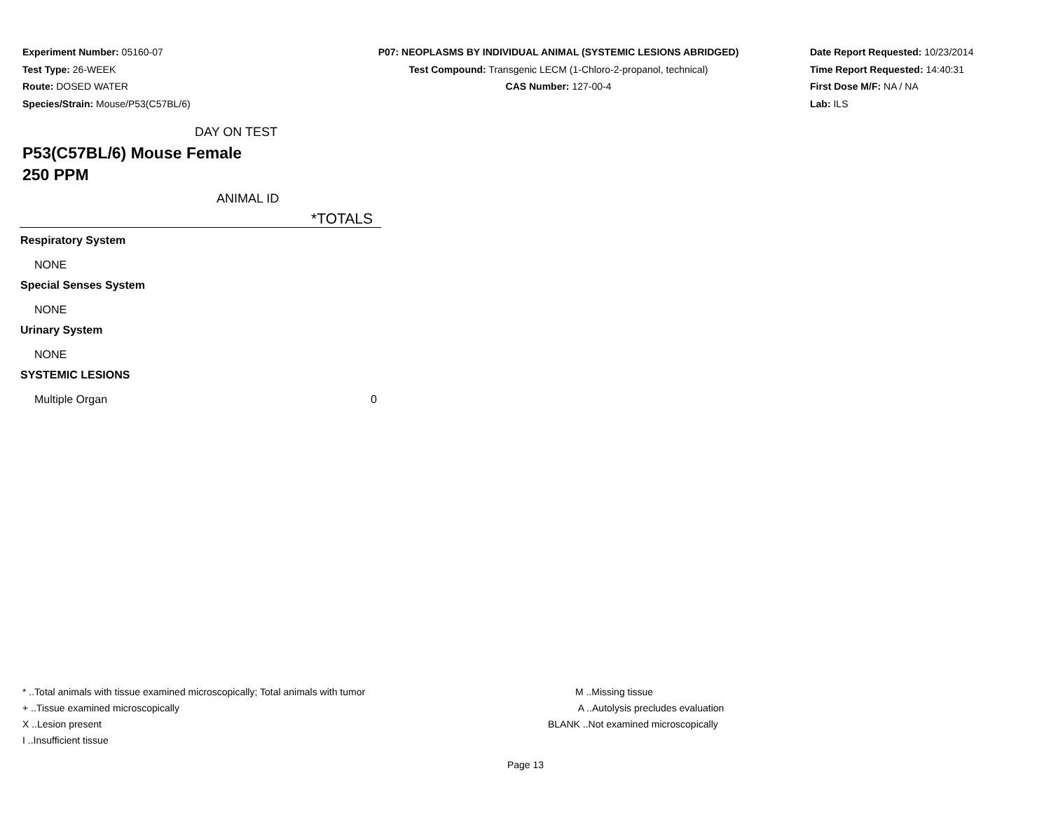Experiment Number: 05160-07
Test Type: 26-WEEK
Route: DOSED WATER
Species/Strain: Mouse/P53(C57BL/6)
P07: NEOPLASMS BY INDIVIDUAL ANIMAL (SYSTEMIC LESIONS ABRIDGED)
Test Compound: Transgenic LECM (1-Chloro-2-propanol, technical)
CAS Number: 127-00-4
Date Report Requested: 10/23/2014
Time Report Requested: 14:40:31
First Dose M/F: NA / NA
Lab: ILS
DAY ON TEST
P53(C57BL/6) Mouse Female
250 PPM
ANIMAL ID
| *TOTALS | |
| --- | --- |
| Respiratory System | |
| NONE | |
| Special Senses System | |
| NONE | |
| Urinary System | |
| NONE | |
| SYSTEMIC LESIONS | |
| Multiple Organ | 0 |
* ..Total animals with tissue examined microscopically; Total animals with tumor
+ ..Tissue examined microscopically
X ..Lesion present
I ..Insufficient tissue
M ..Missing tissue
A ..Autolysis precludes evaluation
BLANK ..Not examined microscopically
Page 13